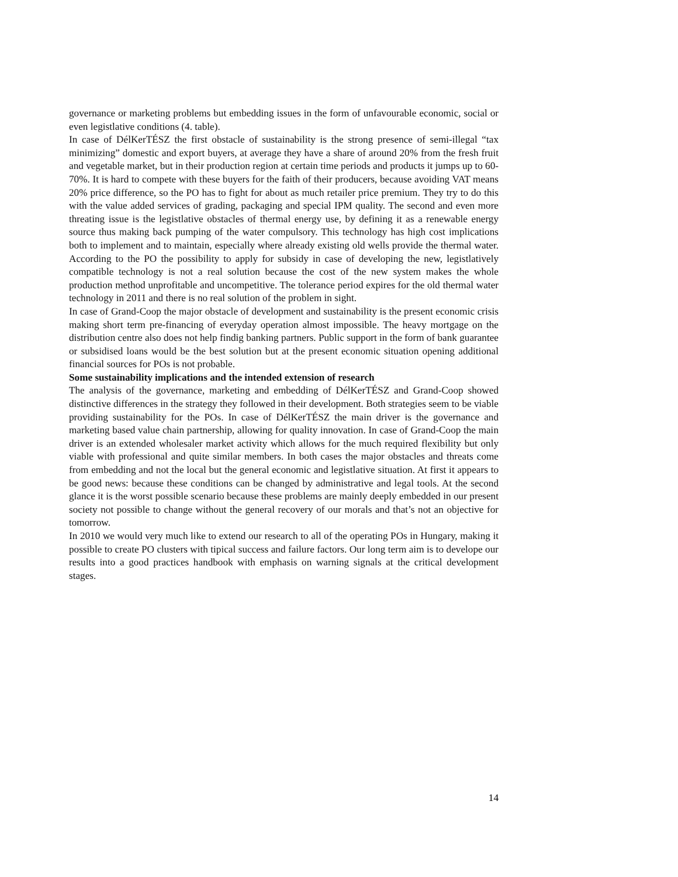governance or marketing problems but embedding issues in the form of unfavourable economic, social or even legistlative conditions (4. table).
In case of DélKerTÉSZ the first obstacle of sustainability is the strong presence of semi-illegal “tax minimizing” domestic and export buyers, at average they have a share of around 20% from the fresh fruit and vegetable market, but in their production region at certain time periods and products it jumps up to 60-70%. It is hard to compete with these buyers for the faith of their producers, because avoiding VAT means 20% price difference, so the PO has to fight for about as much retailer price premium. They try to do this with the value added services of grading, packaging and special IPM quality. The second and even more threating issue is the legistlative obstacles of thermal energy use, by defining it as a renewable energy source thus making back pumping of the water compulsory. This technology has high cost implications both to implement and to maintain, especially where already existing old wells provide the thermal water. According to the PO the possibility to apply for subsidy in case of developing the new, legistlatively compatible technology is not a real solution because the cost of the new system makes the whole production method unprofitable and uncompetitive. The tolerance period expires for the old thermal water technology in 2011 and there is no real solution of the problem in sight.
In case of Grand-Coop the major obstacle of development and sustainability is the present economic crisis making short term pre-financing of everyday operation almost impossible. The heavy mortgage on the distribution centre also does not help findig banking partners. Public support in the form of bank guarantee or subsidised loans would be the best solution but at the present economic situation opening additional financial sources for POs is not probable.
Some sustainability implications and the intended extension of research
The analysis of the governance, marketing and embedding of DélKerTÉSZ and Grand-Coop showed distinctive differences in the strategy they followed in their development. Both strategies seem to be viable providing sustainability for the POs. In case of DélKerTÉSZ the main driver is the governance and marketing based value chain partnership, allowing for quality innovation. In case of Grand-Coop the main driver is an extended wholesaler market activity which allows for the much required flexibility but only viable with professional and quite similar members. In both cases the major obstacles and threats come from embedding and not the local but the general economic and legistlative situation. At first it appears to be good news: because these conditions can be changed by administrative and legal tools. At the second glance it is the worst possible scenario because these problems are mainly deeply embedded in our present society not possible to change without the general recovery of our morals and that’s not an objective for tomorrow.
In 2010 we would very much like to extend our research to all of the operating POs in Hungary, making it possible to create PO clusters with tipical success and failure factors. Our long term aim is to develope our results into a good practices handbook with emphasis on warning signals at the critical development stages.
14